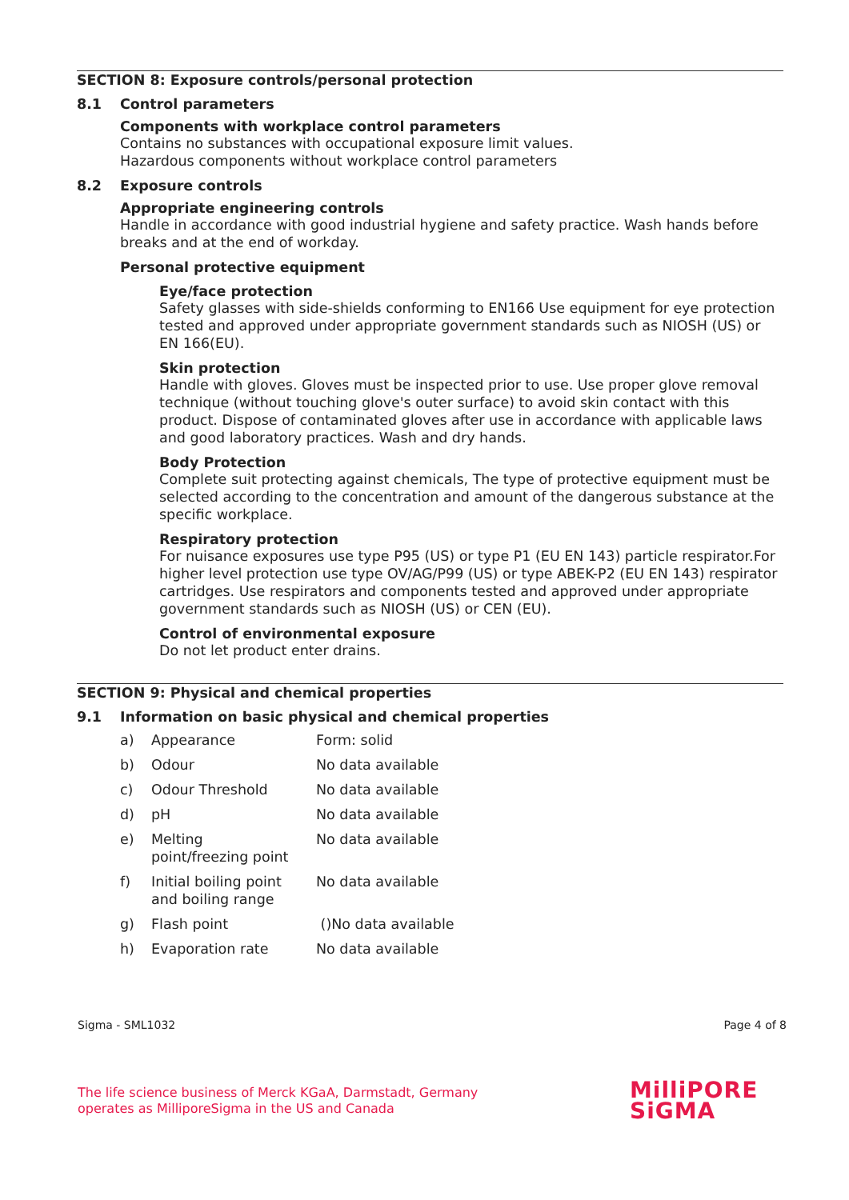SECTION 8: Exposure controls/personal protection
8.1 Control parameters
Components with workplace control parameters
Contains no substances with occupational exposure limit values.
Hazardous components without workplace control parameters
8.2 Exposure controls
Appropriate engineering controls
Handle in accordance with good industrial hygiene and safety practice. Wash hands before breaks and at the end of workday.
Personal protective equipment
Eye/face protection
Safety glasses with side-shields conforming to EN166 Use equipment for eye protection tested and approved under appropriate government standards such as NIOSH (US) or EN 166(EU).
Skin protection
Handle with gloves. Gloves must be inspected prior to use. Use proper glove removal technique (without touching glove's outer surface) to avoid skin contact with this product. Dispose of contaminated gloves after use in accordance with applicable laws and good laboratory practices. Wash and dry hands.
Body Protection
Complete suit protecting against chemicals, The type of protective equipment must be selected according to the concentration and amount of the dangerous substance at the specific workplace.
Respiratory protection
For nuisance exposures use type P95 (US) or type P1 (EU EN 143) particle respirator.For higher level protection use type OV/AG/P99 (US) or type ABEK-P2 (EU EN 143) respirator cartridges. Use respirators and components tested and approved under appropriate government standards such as NIOSH (US) or CEN (EU).
Control of environmental exposure
Do not let product enter drains.
SECTION 9: Physical and chemical properties
9.1 Information on basic physical and chemical properties
| a) | Appearance | Form: solid |
| b) | Odour | No data available |
| c) | Odour Threshold | No data available |
| d) | pH | No data available |
| e) | Melting point/freezing point | No data available |
| f) | Initial boiling point and boiling range | No data available |
| g) | Flash point | ()No data available |
| h) | Evaporation rate | No data available |
Sigma - SML1032 Page 4 of 8
The life science business of Merck KGaA, Darmstadt, Germany
operates as MilliporeSigma in the US and Canada
MilliPORE
SiGMA